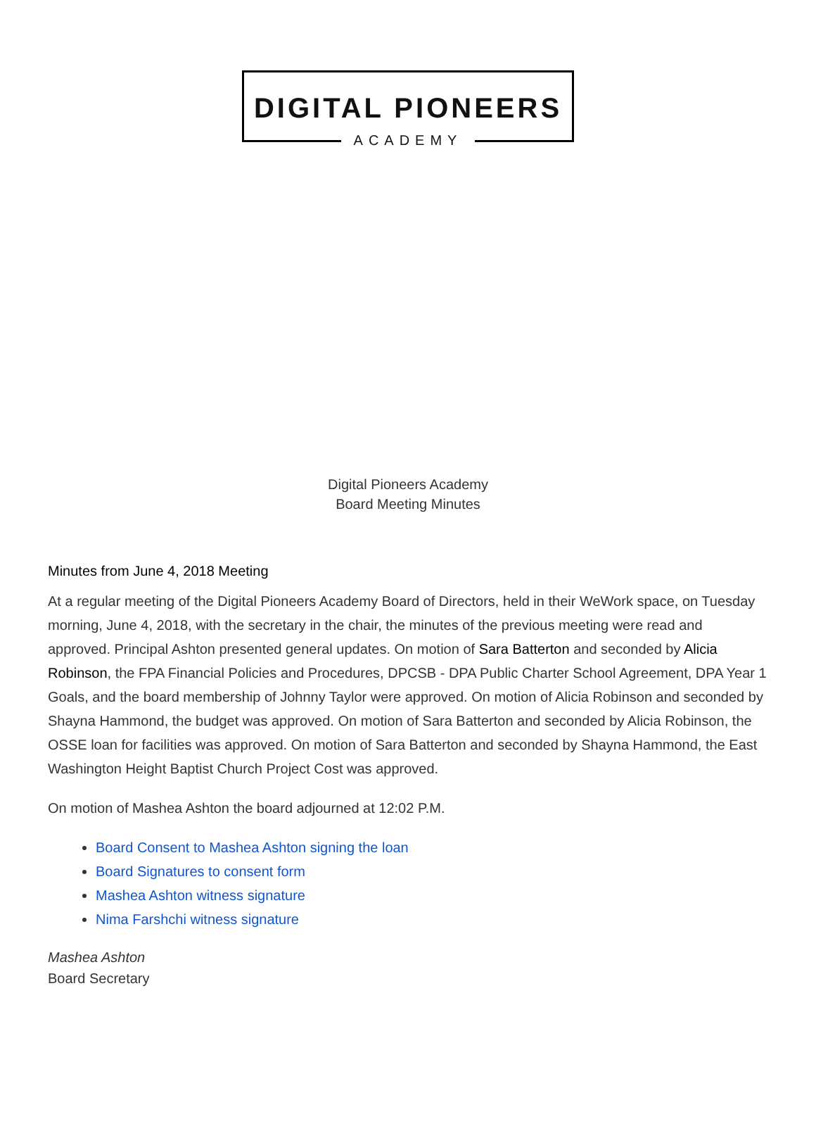DIGITAL PIONEERS
ACADEMY
Digital Pioneers Academy
Board Meeting Minutes
Minutes from June 4, 2018 Meeting
At a regular meeting of the Digital Pioneers Academy Board of Directors, held in their WeWork space, on Tuesday morning, June 4, 2018, with the secretary in the chair, the minutes of the previous meeting were read and approved. Principal Ashton presented general updates. On motion of Sara Batterton and seconded by Alicia Robinson, the FPA Financial Policies and Procedures, DPCSB - DPA Public Charter School Agreement, DPA Year 1 Goals, and the board membership of Johnny Taylor were approved. On motion of Alicia Robinson and seconded by Shayna Hammond, the budget was approved. On motion of Sara Batterton and seconded by Alicia Robinson, the OSSE loan for facilities was approved. On motion of Sara Batterton and seconded by Shayna Hammond, the East Washington Height Baptist Church Project Cost was approved.
On motion of Mashea Ashton the board adjourned at 12:02 P.M.
Board Consent to Mashea Ashton signing the loan
Board Signatures to consent form
Mashea Ashton witness signature
Nima Farshchi witness signature
Mashea Ashton
Board Secretary